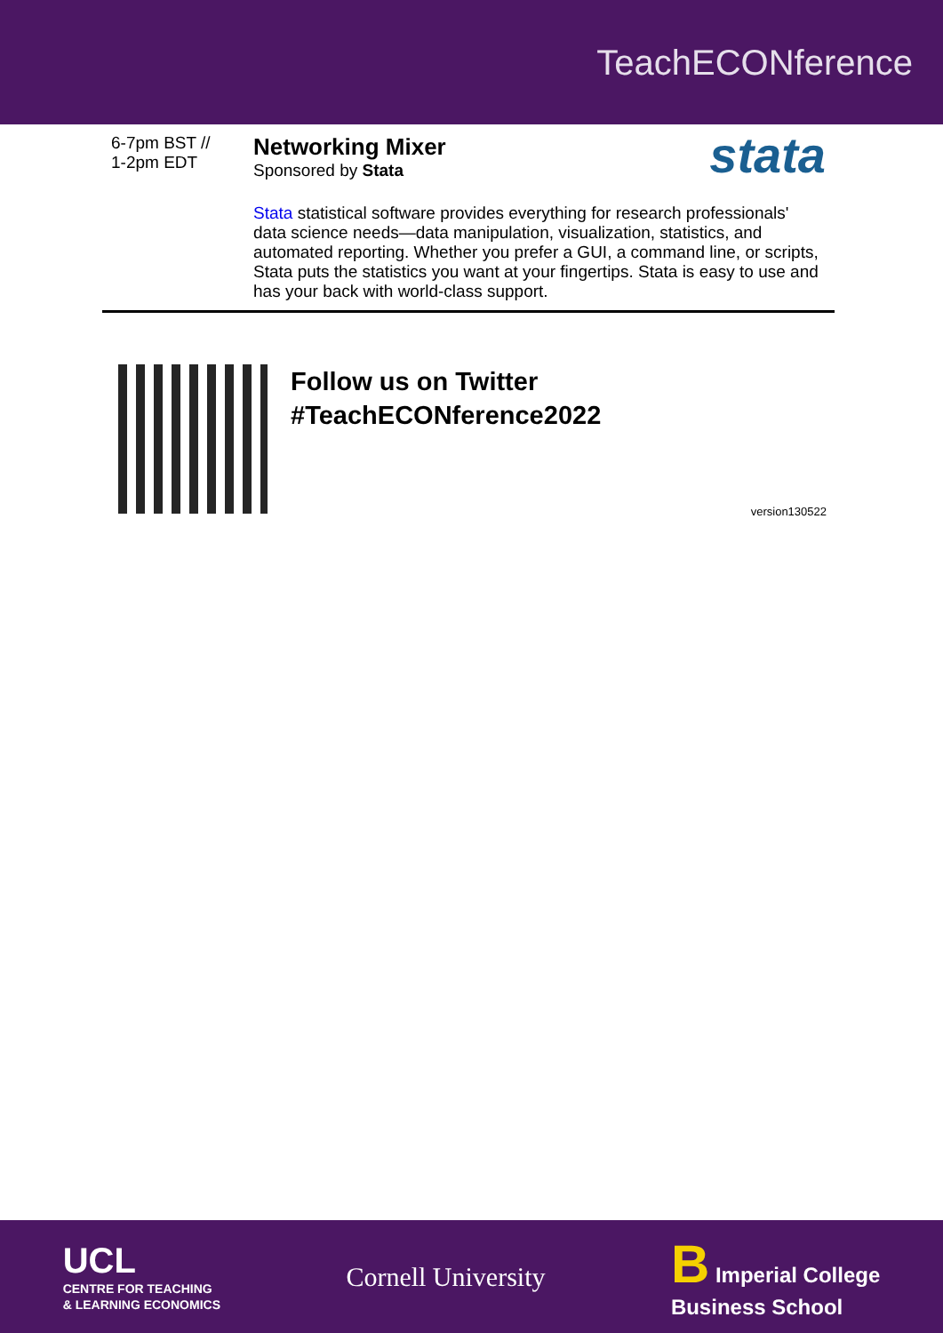TeachECONference
| 6-7pm BST // 1-2pm EDT | stata Networking Mixer Sponsored by Stata Stata statistical software provides everything for research professionals' data science needs—data manipulation, visualization, statistics, and automated reporting. Whether you prefer a GUI, a command line, or scripts, Stata puts the statistics you want at your fingertips. Stata is easy to use and has your back with world-class support. |
Follow us on Twitter
#TeachECONference2022
version130522
UCL
CENTRE FOR TEACHING
& LEARNING ECONOMICS
Cornell University
B Imperial College
Business School